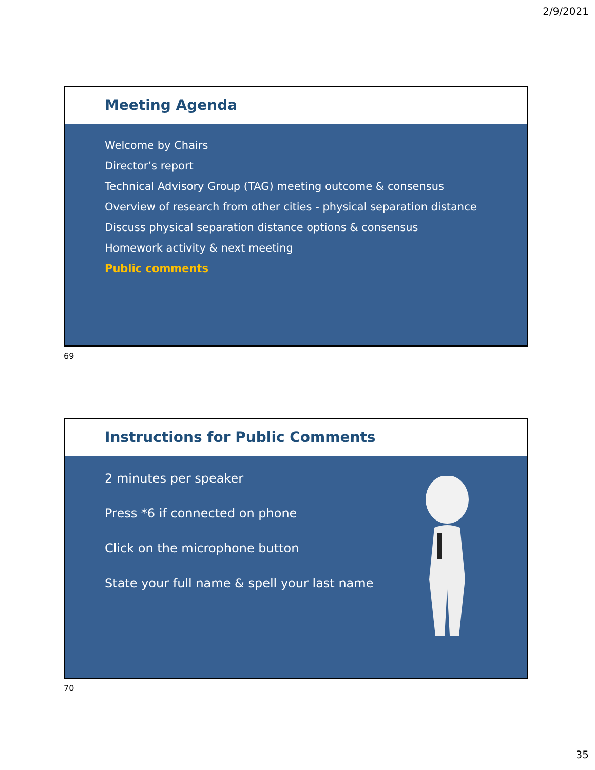2/9/2021
Meeting Agenda
Welcome by Chairs
Director’s report
Technical Advisory Group (TAG) meeting outcome & consensus
Overview of research from other cities - physical separation distance
Discuss physical separation distance options & consensus
Homework activity & next meeting
Public comments
69
Instructions for Public Comments
2 minutes per speaker
Press *6 if connected on phone
Click on the microphone button
State your full name & spell your last name
70
35